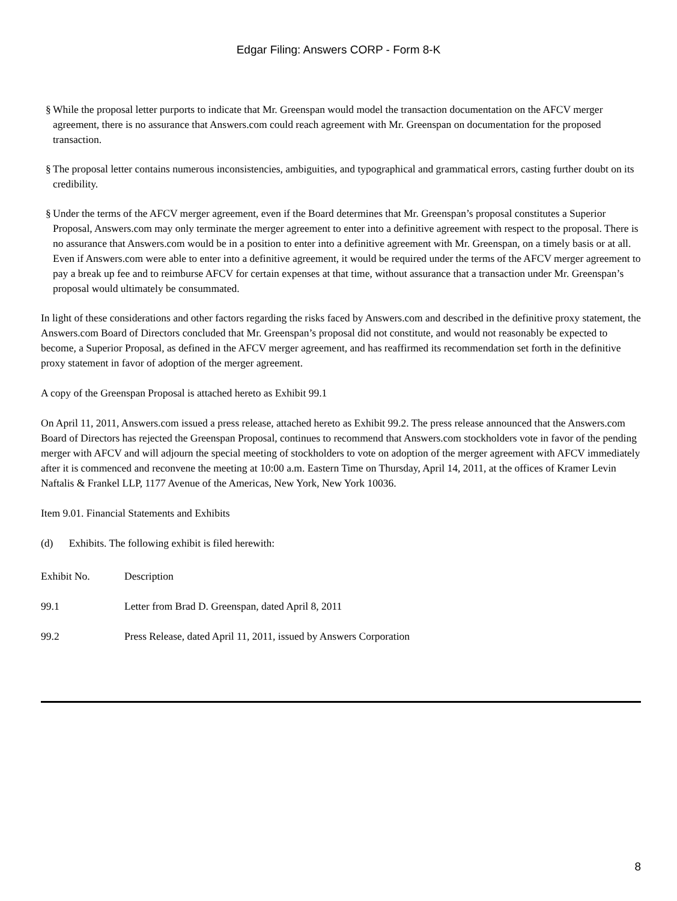Edgar Filing: Answers CORP - Form 8-K
§ While the proposal letter purports to indicate that Mr. Greenspan would model the transaction documentation on the AFCV merger agreement, there is no assurance that Answers.com could reach agreement with Mr. Greenspan on documentation for the proposed transaction.
§ The proposal letter contains numerous inconsistencies, ambiguities, and typographical and grammatical errors, casting further doubt on its credibility.
§ Under the terms of the AFCV merger agreement, even if the Board determines that Mr. Greenspan’s proposal constitutes a Superior Proposal, Answers.com may only terminate the merger agreement to enter into a definitive agreement with respect to the proposal. There is no assurance that Answers.com would be in a position to enter into a definitive agreement with Mr. Greenspan, on a timely basis or at all. Even if Answers.com were able to enter into a definitive agreement, it would be required under the terms of the AFCV merger agreement to pay a break up fee and to reimburse AFCV for certain expenses at that time, without assurance that a transaction under Mr. Greenspan’s proposal would ultimately be consummated.
In light of these considerations and other factors regarding the risks faced by Answers.com and described in the definitive proxy statement, the Answers.com Board of Directors concluded that Mr. Greenspan’s proposal did not constitute, and would not reasonably be expected to become, a Superior Proposal, as defined in the AFCV merger agreement, and has reaffirmed its recommendation set forth in the definitive proxy statement in favor of adoption of the merger agreement.
A copy of the Greenspan Proposal is attached hereto as Exhibit 99.1
On April 11, 2011, Answers.com issued a press release, attached hereto as Exhibit 99.2. The press release announced that the Answers.com Board of Directors has rejected the Greenspan Proposal, continues to recommend that Answers.com stockholders vote in favor of the pending merger with AFCV and will adjourn the special meeting of stockholders to vote on adoption of the merger agreement with AFCV immediately after it is commenced and reconvene the meeting at 10:00 a.m. Eastern Time on Thursday, April 14, 2011, at the offices of Kramer Levin Naftalis & Frankel LLP, 1177 Avenue of the Americas, New York, New York 10036.
Item 9.01. Financial Statements and Exhibits
(d) Exhibits. The following exhibit is filed herewith:
| Exhibit No. | Description |
| 99.1 | Letter from Brad D. Greenspan, dated April 8, 2011 |
| 99.2 | Press Release, dated April 11, 2011, issued by Answers Corporation |
8